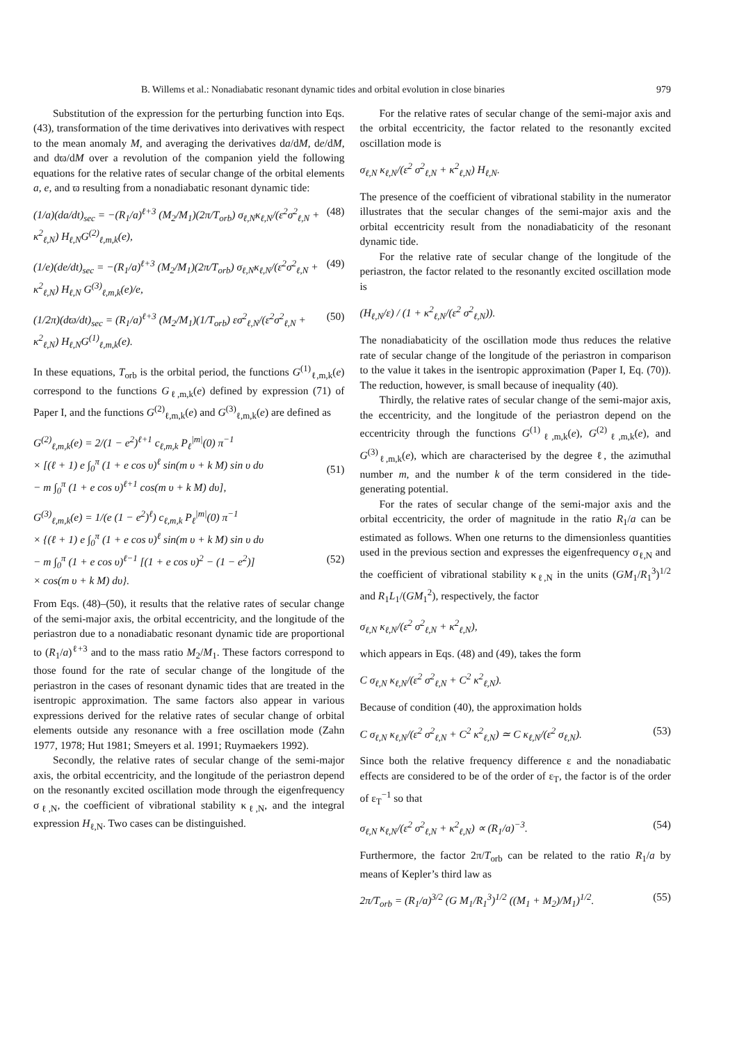B. Willems et al.: Nonadiabatic resonant dynamic tides and orbital evolution in close binaries 979
Substitution of the expression for the perturbing function into Eqs. (43), transformation of the time derivatives into derivatives with respect to the mean anomaly M, and averaging the derivatives da/dM, de/dM, and dϖ/dM over a revolution of the companion yield the following equations for the relative rates of secular change of the orbital elements a, e, and ϖ resulting from a nonadiabatic resonant dynamic tide:
(1/a)(da/dt)<sub>sec</sub> = −(R<sub>1</sub>/a)<sup>ℓ+3</sup> (M<sub>2</sub>/M<sub>1</sub>)(2π/T<sub>orb</sub>) σ<sub>ℓ,N</sub>κ<sub>ℓ,N</sub>/(ε<sup>2</sup>σ<sup>2</sup><sub>ℓ,N</sub> + κ<sup>2</sup><sub>ℓ,N</sub>) H<sub>ℓ,N</sub>G<sup>(2)</sup><sub>ℓ,m,k</sub>(e), (48)
(1/e)(de/dt)<sub>sec</sub> = −(R<sub>1</sub>/a)<sup>ℓ+3</sup> (M<sub>2</sub>/M<sub>1</sub>)(2π/T<sub>orb</sub>) σ<sub>ℓ,N</sub>κ<sub>ℓ,N</sub>/(ε<sup>2</sup>σ<sup>2</sup><sub>ℓ,N</sub> + κ<sup>2</sup><sub>ℓ,N</sub>) H<sub>ℓ,N</sub> G<sup>(3)</sup><sub>ℓ,m,k</sub>(e)/e, (49)
(1/2π)(dϖ/dt)<sub>sec</sub> = (R<sub>1</sub>/a)<sup>ℓ+3</sup> (M<sub>2</sub>/M<sub>1</sub>)(1/T<sub>orb</sub>) εσ<sup>2</sup><sub>ℓ,N</sub>/(ε<sup>2</sup>σ<sup>2</sup><sub>ℓ,N</sub> + κ<sup>2</sup><sub>ℓ,N</sub>) H<sub>ℓ,N</sub>G<sup>(1)</sup><sub>ℓ,m,k</sub>(e). (50)
In these equations, T<sub>orb</sub> is the orbital period, the functions G<sup>(1)</sup><sub>ℓ,m,k</sub>(e) correspond to the functions G<sub>ℓ,m,k</sub>(e) defined by expression (71) of Paper I, and the functions G<sup>(2)</sup><sub>ℓ,m,k</sub>(e) and G<sup>(3)</sup><sub>ℓ,m,k</sub>(e) are defined as
G<sup>(2)</sup><sub>ℓ,m,k</sub>(e) = 2/(1 − e<sup>2</sup>)<sup>ℓ+1</sup> c<sub>ℓ,m,k</sub> P<sub>ℓ</sub><sup>|m|</sup>(0) π<sup>−1</sup>
× [(ℓ + 1) e ∫<sub>0</sub><sup>π</sup> (1 + e cos υ)<sup>ℓ</sup> sin(m υ + k M) sin υ dυ
− m ∫<sub>0</sub><sup>π</sup> (1 + e cos υ)<sup>ℓ+1</sup> cos(m υ + k M) dυ],
(51)
G<sup>(3)</sup><sub>ℓ,m,k</sub>(e) = 1/(e (1 − e<sup>2</sup>)<sup>ℓ</sup>) c<sub>ℓ,m,k</sub> P<sub>ℓ</sub><sup>|m|</sup>(0) π<sup>−1</sup>
× {(ℓ + 1) e ∫<sub>0</sub><sup>π</sup> (1 + e cos υ)<sup>ℓ</sup> sin(m υ + k M) sin υ dυ
− m ∫<sub>0</sub><sup>π</sup> (1 + e cos υ)<sup>ℓ−1</sup> [(1 + e cos υ)<sup>2</sup> − (1 − e<sup>2</sup>)]
× cos(m υ + k M) dυ}.
(52)
From Eqs. (48)–(50), it results that the relative rates of secular change of the semi-major axis, the orbital eccentricity, and the longitude of the periastron due to a nonadiabatic resonant dynamic tide are proportional to (R<sub>1</sub>/a)<sup>ℓ+3</sup> and to the mass ratio M<sub>2</sub>/M<sub>1</sub>. These factors correspond to those found for the rate of secular change of the longitude of the periastron in the cases of resonant dynamic tides that are treated in the isentropic approximation. The same factors also appear in various expressions derived for the relative rates of secular change of orbital elements outside any resonance with a free oscillation mode (Zahn 1977, 1978; Hut 1981; Smeyers et al. 1991; Ruymaekers 1992).
Secondly, the relative rates of secular change of the semi-major axis, the orbital eccentricity, and the longitude of the periastron depend on the resonantly excited oscillation mode through the eigenfrequency σ<sub>ℓ,N</sub>, the coefficient of vibrational stability κ<sub>ℓ,N</sub>, and the integral expression H<sub>ℓ,N</sub>. Two cases can be distinguished.
For the relative rates of secular change of the semi-major axis and the orbital eccentricity, the factor related to the resonantly excited oscillation mode is
σ<sub>ℓ,N</sub> κ<sub>ℓ,N</sub>/(ε<sup>2</sup> σ<sup>2</sup><sub>ℓ,N</sub> + κ<sup>2</sup><sub>ℓ,N</sub>) H<sub>ℓ,N</sub>.
The presence of the coefficient of vibrational stability in the numerator illustrates that the secular changes of the semi-major axis and the orbital eccentricity result from the nonadiabaticity of the resonant dynamic tide.
For the relative rate of secular change of the longitude of the periastron, the factor related to the resonantly excited oscillation mode is
(H<sub>ℓ,N</sub>/ε) / (1 + κ<sup>2</sup><sub>ℓ,N</sub>/(ε<sup>2</sup> σ<sup>2</sup><sub>ℓ,N</sub>)).
The nonadiabaticity of the oscillation mode thus reduces the relative rate of secular change of the longitude of the periastron in comparison to the value it takes in the isentropic approximation (Paper I, Eq. (70)). The reduction, however, is small because of inequality (40).
Thirdly, the relative rates of secular change of the semi-major axis, the eccentricity, and the longitude of the periastron depend on the eccentricity through the functions G<sup>(1)</sup><sub>ℓ,m,k</sub>(e), G<sup>(2)</sup><sub>ℓ,m,k</sub>(e), and G<sup>(3)</sup><sub>ℓ,m,k</sub>(e), which are characterised by the degree ℓ, the azimuthal number m, and the number k of the term considered in the tide-generating potential.
For the rates of secular change of the semi-major axis and the orbital eccentricity, the order of magnitude in the ratio R<sub>1</sub>/a can be estimated as follows. When one returns to the dimensionless quantities used in the previous section and expresses the eigenfrequency σ<sub>ℓ,N</sub> and the coefficient of vibrational stability κ<sub>ℓ,N</sub> in the units (GM<sub>1</sub>/R<sub>1</sub><sup>3</sup>)<sup>1/2</sup> and R<sub>1</sub>L<sub>1</sub>/(GM<sub>1</sub><sup>2</sup>), respectively, the factor
σ<sub>ℓ,N</sub> κ<sub>ℓ,N</sub>/(ε<sup>2</sup> σ<sup>2</sup><sub>ℓ,N</sub> + κ<sup>2</sup><sub>ℓ,N</sub>),
which appears in Eqs. (48) and (49), takes the form
C σ<sub>ℓ,N</sub> κ<sub>ℓ,N</sub>/(ε<sup>2</sup> σ<sup>2</sup><sub>ℓ,N</sub> + C<sup>2</sup> κ<sup>2</sup><sub>ℓ,N</sub>).
Because of condition (40), the approximation holds
C σ<sub>ℓ,N</sub> κ<sub>ℓ,N</sub>/(ε<sup>2</sup> σ<sup>2</sup><sub>ℓ,N</sub> + C<sup>2</sup> κ<sup>2</sup><sub>ℓ,N</sub>) ≃ C κ<sub>ℓ,N</sub>/(ε<sup>2</sup> σ<sub>ℓ,N</sub>). (53)
Since both the relative frequency difference ε and the nonadiabatic effects are considered to be of the order of ε<sub>T</sub>, the factor is of the order of ε<sub>T</sub><sup>−1</sup> so that
σ<sub>ℓ,N</sub> κ<sub>ℓ,N</sub>/(ε<sup>2</sup> σ<sup>2</sup><sub>ℓ,N</sub> + κ<sup>2</sup><sub>ℓ,N</sub>) ∝ (R<sub>1</sub>/a)<sup>−3</sup>. (54)
Furthermore, the factor 2π/T<sub>orb</sub> can be related to the ratio R<sub>1</sub>/a by means of Kepler’s third law as
2π/T<sub>orb</sub> = (R<sub>1</sub>/a)<sup>3/2</sup> (G M<sub>1</sub>/R<sub>1</sub><sup>3</sup>)<sup>1/2</sup> ((M<sub>1</sub> + M<sub>2</sub>)/M<sub>1</sub>)<sup>1/2</sup>. (55)